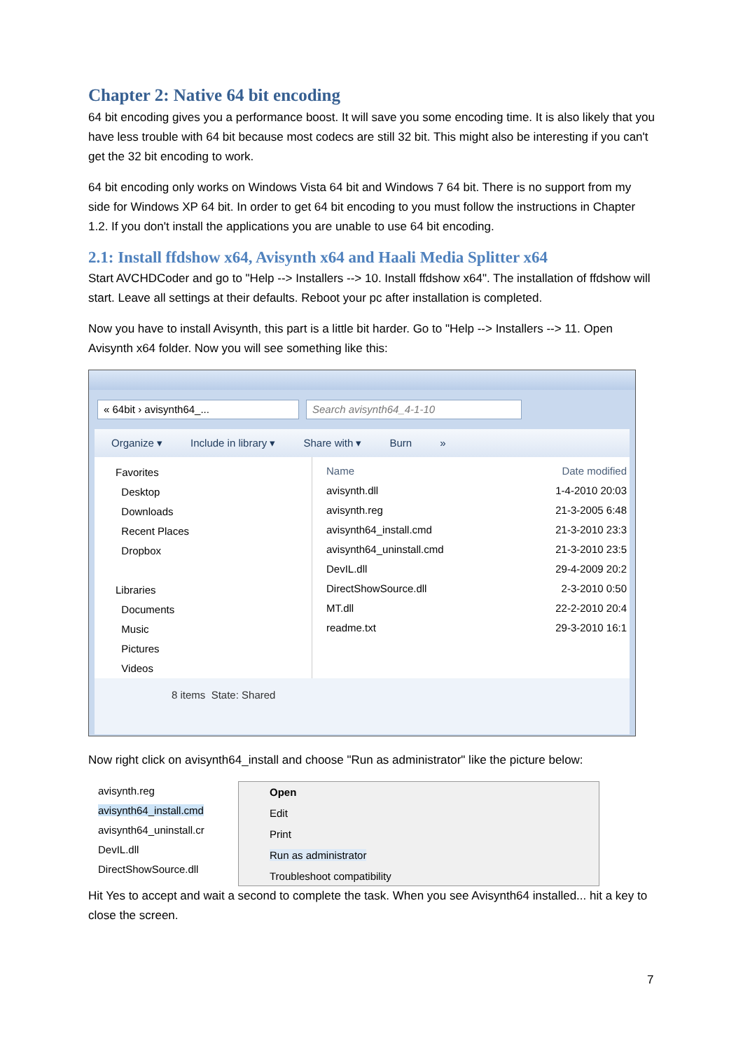Chapter 2: Native 64 bit encoding
64 bit encoding gives you a performance boost. It will save you some encoding time. It is also likely that you have less trouble with 64 bit because most codecs are still 32 bit. This might also be interesting if you can't get the 32 bit encoding to work.
64 bit encoding only works on Windows Vista 64 bit and Windows 7 64 bit. There is no support from my side for Windows XP 64 bit. In order to get 64 bit encoding to you must follow the instructions in Chapter 1.2. If you don't install the applications you are unable to use 64 bit encoding.
2.1: Install ffdshow x64, Avisynth x64 and Haali Media Splitter x64
Start AVCHDCoder and go to "Help --> Installers --> 10. Install ffdshow x64". The installation of ffdshow will start. Leave all settings at their defaults. Reboot your pc after installation is completed.
Now you have to install Avisynth, this part is a little bit harder. Go to "Help --> Installers --> 11. Open Avisynth x64 folder. Now you will see something like this:
« 64bit › avisynth64_... Search avisynth64_4-1-10
Organize ▾ Include in library ▾ Share with ▾ Burn »
Favorites
Desktop
Downloads
Recent Places
Dropbox
Libraries
Documents
Music
Pictures
Videos
Name Date modified
avisynth.dll 1-4-2010 20:03
avisynth.reg 21-3-2005 6:48
avisynth64_install.cmd 21-3-2010 23:3
avisynth64_uninstall.cmd 21-3-2010 23:5
DevIL.dll 29-4-2009 20:2
DirectShowSource.dll 2-3-2010 0:50
MT.dll 22-2-2010 20:4
readme.txt 29-3-2010 16:1
8 items State: Shared
Now right click on avisynth64_install and choose "Run as administrator" like the picture below:
avisynth.reg
avisynth64_install.cmd
avisynth64_uninstall.cr
DevIL.dll
DirectShowSource.dll
Open
Edit
Print
Run as administrator
Troubleshoot compatibility
Hit Yes to accept and wait a second to complete the task. When you see Avisynth64 installed... hit a key to close the screen.
7